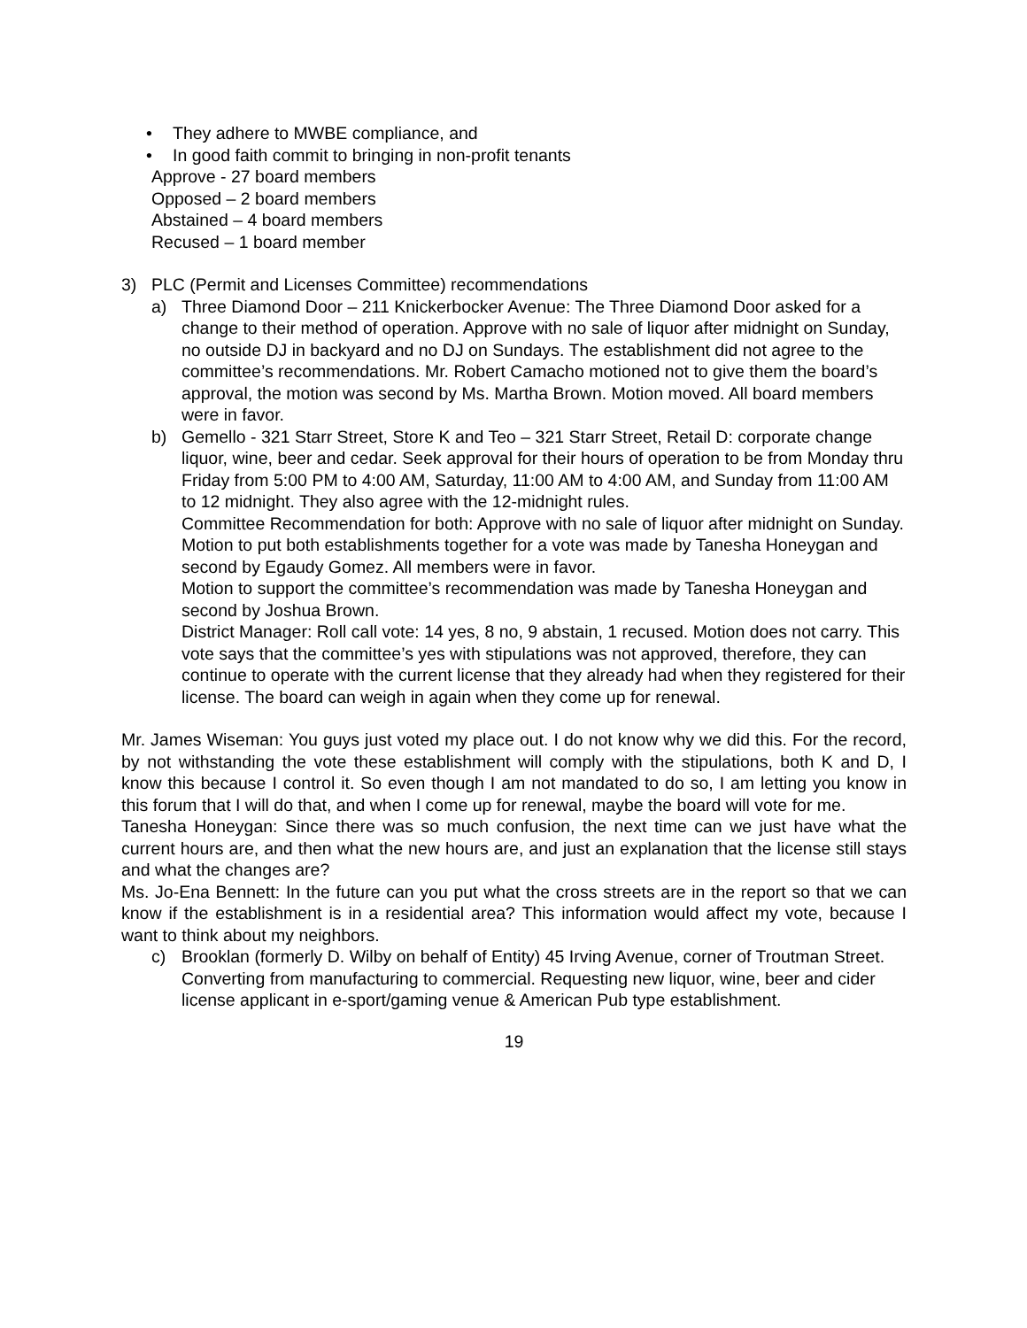• They adhere to MWBE compliance, and
• In good faith commit to bringing in non-profit tenants
Approve - 27 board members
Opposed – 2 board members
Abstained – 4 board members
Recused – 1 board member
3) PLC (Permit and Licenses Committee) recommendations
a) Three Diamond Door – 211 Knickerbocker Avenue: The Three Diamond Door asked for a change to their method of operation. Approve with no sale of liquor after midnight on Sunday, no outside DJ in backyard and no DJ on Sundays. The establishment did not agree to the committee’s recommendations. Mr. Robert Camacho motioned not to give them the board’s approval, the motion was second by Ms. Martha Brown. Motion moved. All board members were in favor.
b) Gemello - 321 Starr Street, Store K and Teo – 321 Starr Street, Retail D: corporate change liquor, wine, beer and cedar. Seek approval for their hours of operation to be from Monday thru Friday from 5:00 PM to 4:00 AM, Saturday, 11:00 AM to 4:00 AM, and Sunday from 11:00 AM to 12 midnight. They also agree with the 12-midnight rules.
Committee Recommendation for both: Approve with no sale of liquor after midnight on Sunday.
Motion to put both establishments together for a vote was made by Tanesha Honeygan and second by Egaudy Gomez. All members were in favor.
Motion to support the committee’s recommendation was made by Tanesha Honeygan and second by Joshua Brown.
District Manager: Roll call vote: 14 yes, 8 no, 9 abstain, 1 recused. Motion does not carry. This vote says that the committee’s yes with stipulations was not approved, therefore, they can continue to operate with the current license that they already had when they registered for their license. The board can weigh in again when they come up for renewal.
Mr. James Wiseman: You guys just voted my place out. I do not know why we did this. For the record, by not withstanding the vote these establishment will comply with the stipulations, both K and D, I know this because I control it. So even though I am not mandated to do so, I am letting you know in this forum that I will do that, and when I come up for renewal, maybe the board will vote for me.
Tanesha Honeygan: Since there was so much confusion, the next time can we just have what the current hours are, and then what the new hours are, and just an explanation that the license still stays and what the changes are?
Ms. Jo-Ena Bennett: In the future can you put what the cross streets are in the report so that we can know if the establishment is in a residential area? This information would affect my vote, because I want to think about my neighbors.
c) Brooklan (formerly D. Wilby on behalf of Entity) 45 Irving Avenue, corner of Troutman Street. Converting from manufacturing to commercial. Requesting new liquor, wine, beer and cider license applicant in e-sport/gaming venue & American Pub type establishment.
19